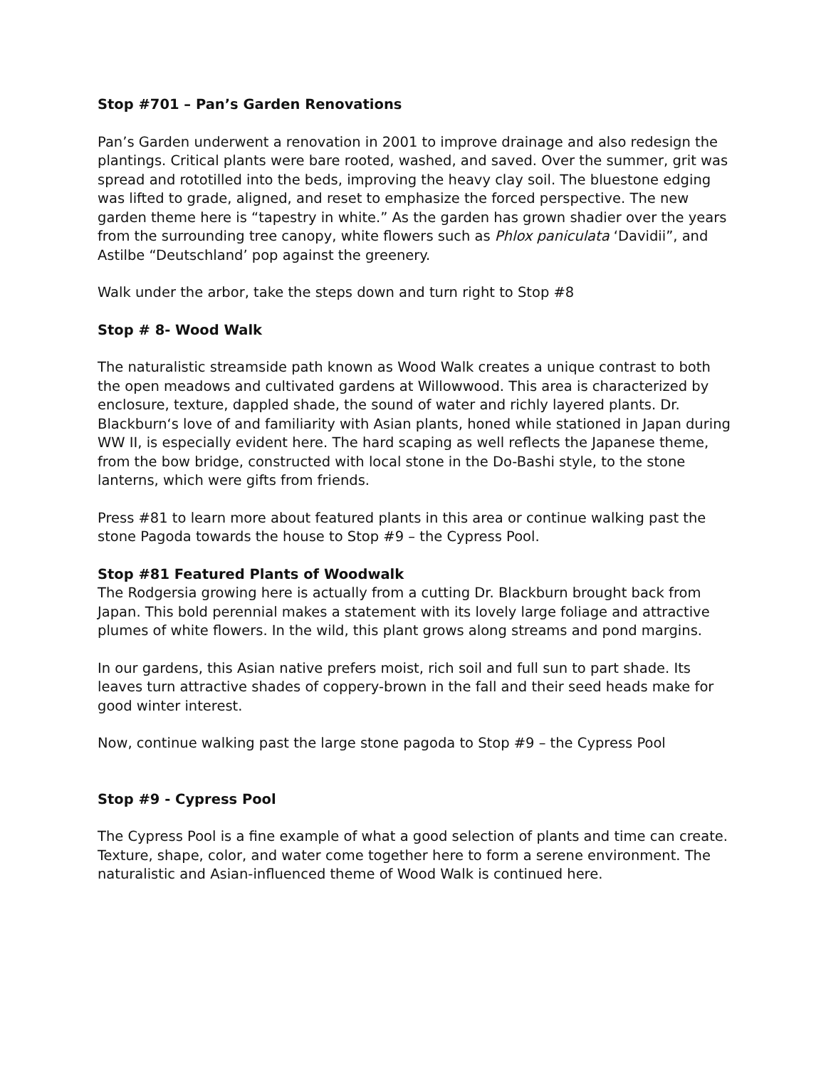Stop #701 – Pan’s Garden Renovations
Pan’s Garden underwent a renovation in 2001 to improve drainage and also redesign the plantings. Critical plants were bare rooted, washed, and saved. Over the summer, grit was spread and rototilled into the beds, improving the heavy clay soil. The bluestone edging was lifted to grade, aligned, and reset to emphasize the forced perspective. The new garden theme here is “tapestry in white.” As the garden has grown shadier over the years from the surrounding tree canopy, white flowers such as Phlox paniculata ‘Davidii”, and Astilbe “Deutschland’ pop against the greenery.
Walk under the arbor, take the steps down and turn right to Stop #8
Stop # 8- Wood Walk
The naturalistic streamside path known as Wood Walk creates a unique contrast to both the open meadows and cultivated gardens at Willowwood. This area is characterized by enclosure, texture, dappled shade, the sound of water and richly layered plants. Dr. Blackburn‘s love of and familiarity with Asian plants, honed while stationed in Japan during WW II, is especially evident here. The hard scaping as well reflects the Japanese theme, from the bow bridge, constructed with local stone in the Do-Bashi style, to the stone lanterns, which were gifts from friends.
Press #81 to learn more about featured plants in this area or continue walking past the stone Pagoda towards the house to Stop #9 – the Cypress Pool.
Stop #81 Featured Plants of Woodwalk
The Rodgersia growing here is actually from a cutting Dr. Blackburn brought back from Japan. This bold perennial makes a statement with its lovely large foliage and attractive plumes of white flowers. In the wild, this plant grows along streams and pond margins.
In our gardens, this Asian native prefers moist, rich soil and full sun to part shade. Its leaves turn attractive shades of coppery-brown in the fall and their seed heads make for good winter interest.
Now, continue walking past the large stone pagoda to Stop #9 – the Cypress Pool
Stop #9 - Cypress Pool
The Cypress Pool is a fine example of what a good selection of plants and time can create. Texture, shape, color, and water come together here to form a serene environment. The naturalistic and Asian-influenced theme of Wood Walk is continued here.